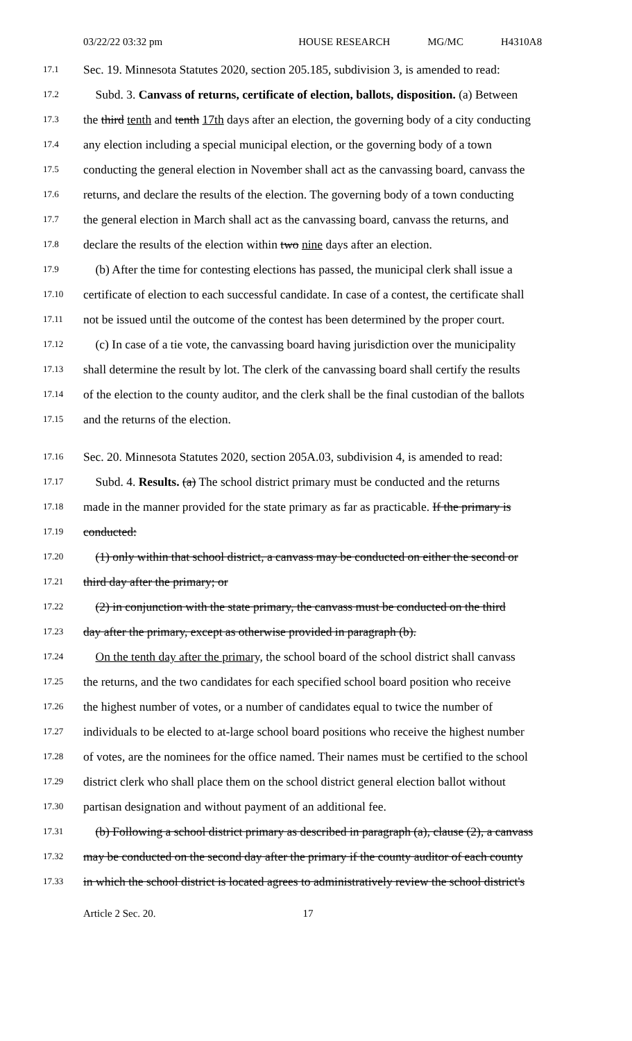03/22/22 03:32 pm HOUSE RESEARCH MG/MC H4310A8
17.1
Sec. 19. Minnesota Statutes 2020, section 205.185, subdivision 3, is amended to read:
17.2
Subd. 3. Canvass of returns, certificate of election, ballots, disposition. (a) Between
17.3
the third tenth and tenth 17th days after an election, the governing body of a city conducting
17.4
any election including a special municipal election, or the governing body of a town
17.5
conducting the general election in November shall act as the canvassing board, canvass the
17.6
returns, and declare the results of the election. The governing body of a town conducting
17.7
the general election in March shall act as the canvassing board, canvass the returns, and
17.8
declare the results of the election within two nine days after an election.
17.9
(b) After the time for contesting elections has passed, the municipal clerk shall issue a
17.10
certificate of election to each successful candidate. In case of a contest, the certificate shall
17.11
not be issued until the outcome of the contest has been determined by the proper court.
17.12
(c) In case of a tie vote, the canvassing board having jurisdiction over the municipality
17.13
shall determine the result by lot. The clerk of the canvassing board shall certify the results
17.14
of the election to the county auditor, and the clerk shall be the final custodian of the ballots
17.15
and the returns of the election.
17.16
Sec. 20. Minnesota Statutes 2020, section 205A.03, subdivision 4, is amended to read:
17.17
Subd. 4. Results. (a) The school district primary must be conducted and the returns
17.18
made in the manner provided for the state primary as far as practicable. If the primary is
17.19
conducted:
17.20
(1) only within that school district, a canvass may be conducted on either the second or
17.21
third day after the primary; or
17.22
(2) in conjunction with the state primary, the canvass must be conducted on the third
17.23
day after the primary, except as otherwise provided in paragraph (b).
17.24
On the tenth day after the primary, the school board of the school district shall canvass
17.25
the returns, and the two candidates for each specified school board position who receive
17.26
the highest number of votes, or a number of candidates equal to twice the number of
17.27
individuals to be elected to at-large school board positions who receive the highest number
17.28
of votes, are the nominees for the office named. Their names must be certified to the school
17.29
district clerk who shall place them on the school district general election ballot without
17.30
partisan designation and without payment of an additional fee.
17.31
(b) Following a school district primary as described in paragraph (a), clause (2), a canvass
17.32
may be conducted on the second day after the primary if the county auditor of each county
17.33
in which the school district is located agrees to administratively review the school district's
Article 2 Sec. 20. 17